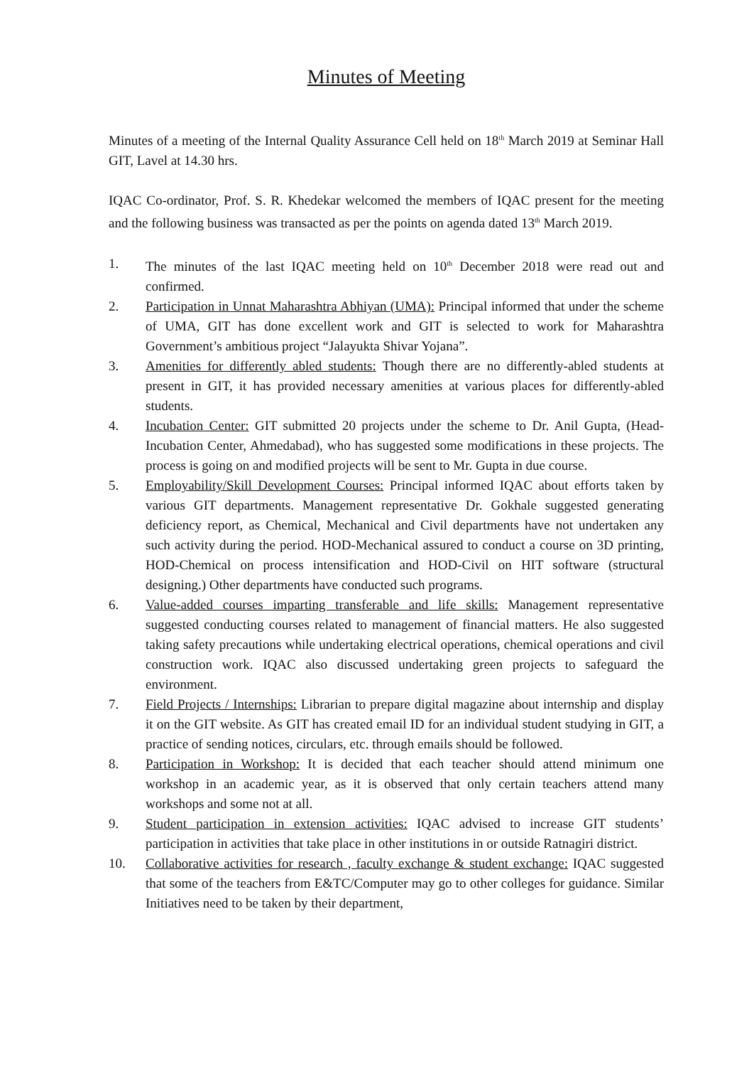Minutes of Meeting
Minutes of a meeting of the Internal Quality Assurance Cell held on 18<sup>th</sup> March 2019 at Seminar Hall GIT, Lavel at 14.30 hrs.
IQAC Co-ordinator, Prof. S. R. Khedekar welcomed the members of IQAC present for the meeting and the following business was transacted as per the points on agenda dated 13<sup>th</sup> March 2019.
1. The minutes of the last IQAC meeting held on 10<sup>th</sup> December 2018 were read out and confirmed.
2. Participation in Unnat Maharashtra Abhiyan (UMA): Principal informed that under the scheme of UMA, GIT has done excellent work and GIT is selected to work for Maharashtra Government’s ambitious project “Jalayukta Shivar Yojana”.
3. Amenities for differently abled students: Though there are no differently-abled students at present in GIT, it has provided necessary amenities at various places for differently-abled students.
4. Incubation Center: GIT submitted 20 projects under the scheme to Dr. Anil Gupta, (Head-Incubation Center, Ahmedabad), who has suggested some modifications in these projects. The process is going on and modified projects will be sent to Mr. Gupta in due course.
5. Employability/Skill Development Courses: Principal informed IQAC about efforts taken by various GIT departments. Management representative Dr. Gokhale suggested generating deficiency report, as Chemical, Mechanical and Civil departments have not undertaken any such activity during the period. HOD-Mechanical assured to conduct a course on 3D printing, HOD-Chemical on process intensification and HOD-Civil on HIT software (structural designing.) Other departments have conducted such programs.
6. Value-added courses imparting transferable and life skills: Management representative suggested conducting courses related to management of financial matters. He also suggested taking safety precautions while undertaking electrical operations, chemical operations and civil construction work. IQAC also discussed undertaking green projects to safeguard the environment.
7. Field Projects / Internships: Librarian to prepare digital magazine about internship and display it on the GIT website. As GIT has created email ID for an individual student studying in GIT, a practice of sending notices, circulars, etc. through emails should be followed.
8. Participation in Workshop: It is decided that each teacher should attend minimum one workshop in an academic year, as it is observed that only certain teachers attend many workshops and some not at all.
9. Student participation in extension activities: IQAC advised to increase GIT students’ participation in activities that take place in other institutions in or outside Ratnagiri district.
10. Collaborative activities for research , faculty exchange & student exchange: IQAC suggested that some of the teachers from E&TC/Computer may go to other colleges for guidance. Similar Initiatives need to be taken by their department,